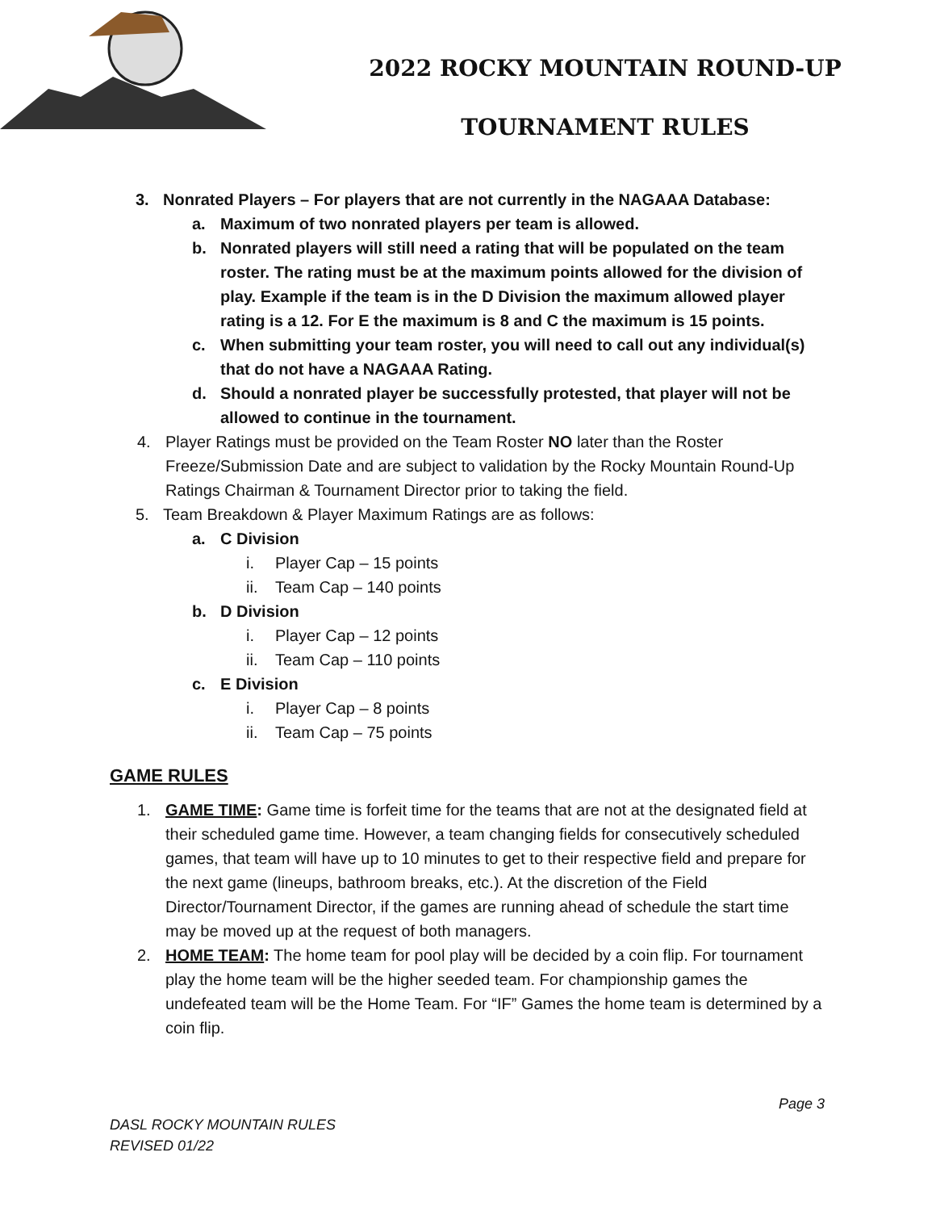2022 ROCKY MOUNTAIN ROUND-UP
TOURNAMENT RULES
3. Nonrated Players – For players that are not currently in the NAGAAA Database:
a. Maximum of two nonrated players per team is allowed.
b. Nonrated players will still need a rating that will be populated on the team roster. The rating must be at the maximum points allowed for the division of play. Example if the team is in the D Division the maximum allowed player rating is a 12. For E the maximum is 8 and C the maximum is 15 points.
c. When submitting your team roster, you will need to call out any individual(s) that do not have a NAGAAA Rating.
d. Should a nonrated player be successfully protested, that player will not be allowed to continue in the tournament.
4. Player Ratings must be provided on the Team Roster NO later than the Roster Freeze/Submission Date and are subject to validation by the Rocky Mountain Round-Up Ratings Chairman & Tournament Director prior to taking the field.
5. Team Breakdown & Player Maximum Ratings are as follows:
a. C Division
i. Player Cap – 15 points
ii. Team Cap – 140 points
b. D Division
i. Player Cap – 12 points
ii. Team Cap – 110 points
c. E Division
i. Player Cap – 8 points
ii. Team Cap – 75 points
GAME RULES
1. GAME TIME: Game time is forfeit time for the teams that are not at the designated field at their scheduled game time. However, a team changing fields for consecutively scheduled games, that team will have up to 10 minutes to get to their respective field and prepare for the next game (lineups, bathroom breaks, etc.). At the discretion of the Field Director/Tournament Director, if the games are running ahead of schedule the start time may be moved up at the request of both managers.
2. HOME TEAM: The home team for pool play will be decided by a coin flip. For tournament play the home team will be the higher seeded team. For championship games the undefeated team will be the Home Team. For “IF” Games the home team is determined by a coin flip.
Page 3
DASL ROCKY MOUNTAIN RULES
REVISED 01/22